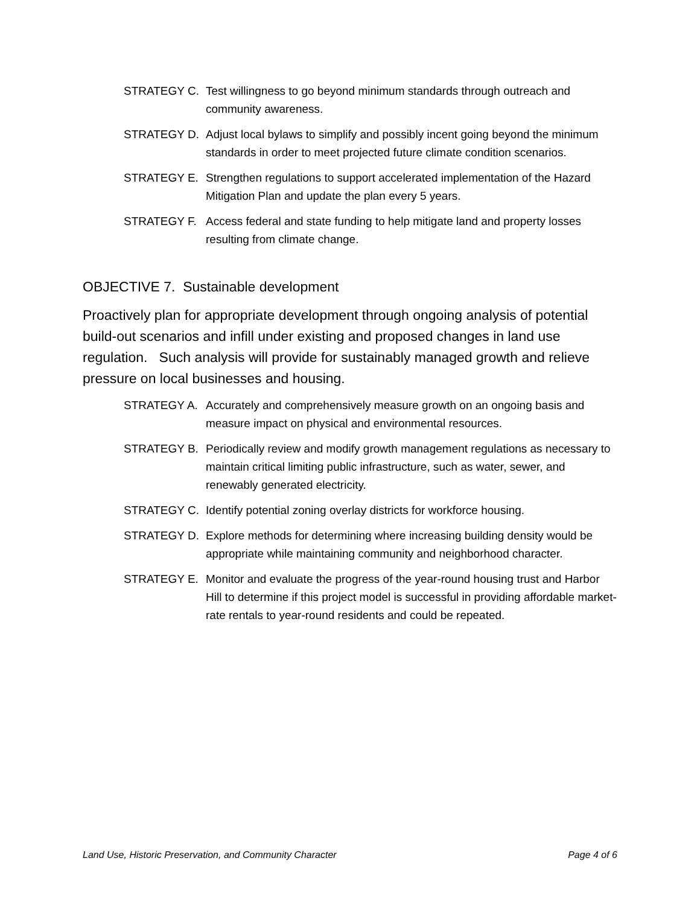STRATEGY C. Test willingness to go beyond minimum standards through outreach and community awareness.
STRATEGY D. Adjust local bylaws to simplify and possibly incent going beyond the minimum standards in order to meet projected future climate condition scenarios.
STRATEGY E. Strengthen regulations to support accelerated implementation of the Hazard Mitigation Plan and update the plan every 5 years.
STRATEGY F. Access federal and state funding to help mitigate land and property losses resulting from climate change.
OBJECTIVE 7. Sustainable development
Proactively plan for appropriate development through ongoing analysis of potential build-out scenarios and infill under existing and proposed changes in land use regulation. Such analysis will provide for sustainably managed growth and relieve pressure on local businesses and housing.
STRATEGY A. Accurately and comprehensively measure growth on an ongoing basis and measure impact on physical and environmental resources.
STRATEGY B. Periodically review and modify growth management regulations as necessary to maintain critical limiting public infrastructure, such as water, sewer, and renewably generated electricity.
STRATEGY C. Identify potential zoning overlay districts for workforce housing.
STRATEGY D. Explore methods for determining where increasing building density would be appropriate while maintaining community and neighborhood character.
STRATEGY E. Monitor and evaluate the progress of the year-round housing trust and Harbor Hill to determine if this project model is successful in providing affordable market-rate rentals to year-round residents and could be repeated.
Land Use, Historic Preservation, and Community Character Page 4 of 6